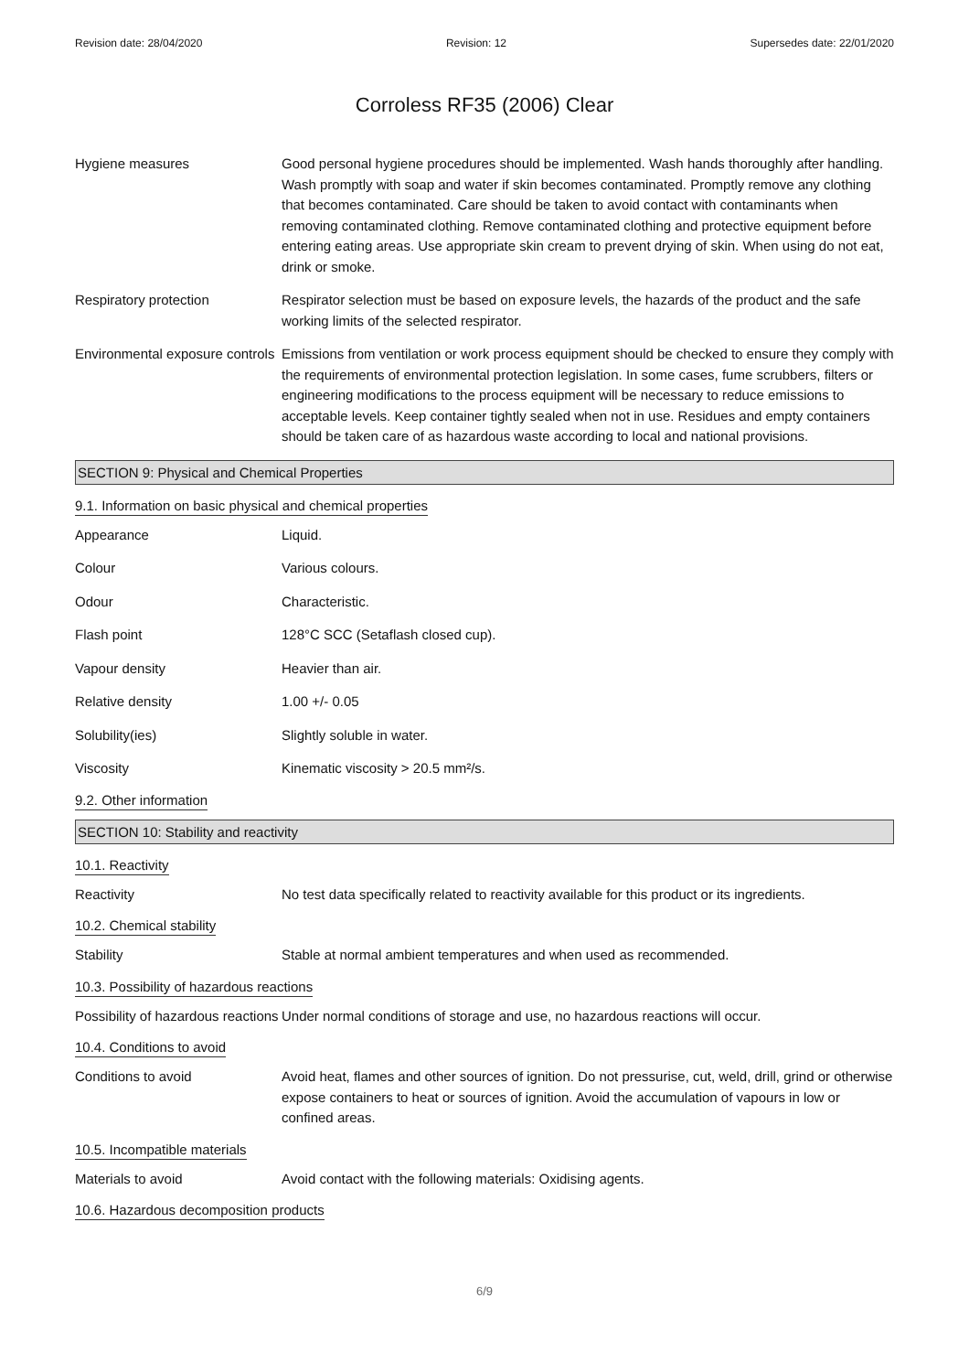Revision date: 28/04/2020 Revision: 12 Supersedes date: 22/01/2020
Corroless RF35 (2006) Clear
Hygiene measures Good personal hygiene procedures should be implemented. Wash hands thoroughly after handling. Wash promptly with soap and water if skin becomes contaminated. Promptly remove any clothing that becomes contaminated. Care should be taken to avoid contact with contaminants when removing contaminated clothing. Remove contaminated clothing and protective equipment before entering eating areas. Use appropriate skin cream to prevent drying of skin. When using do not eat, drink or smoke.
Respiratory protection Respirator selection must be based on exposure levels, the hazards of the product and the safe working limits of the selected respirator.
Environmental exposure controls
Emissions from ventilation or work process equipment should be checked to ensure they comply with the requirements of environmental protection legislation. In some cases, fume scrubbers, filters or engineering modifications to the process equipment will be necessary to reduce emissions to acceptable levels. Keep container tightly sealed when not in use. Residues and empty containers should be taken care of as hazardous waste according to local and national provisions.
SECTION 9: Physical and Chemical Properties
9.1. Information on basic physical and chemical properties
Appearance Liquid.
Colour Various colours.
Odour Characteristic.
Flash point 128°C SCC (Setaflash closed cup).
Vapour density Heavier than air.
Relative density 1.00 +/- 0.05
Solubility(ies) Slightly soluble in water.
Viscosity Kinematic viscosity > 20.5 mm²/s.
9.2. Other information
SECTION 10: Stability and reactivity
10.1. Reactivity
Reactivity No test data specifically related to reactivity available for this product or its ingredients.
10.2. Chemical stability
Stability Stable at normal ambient temperatures and when used as recommended.
10.3. Possibility of hazardous reactions
Possibility of hazardous reactions
Under normal conditions of storage and use, no hazardous reactions will occur.
10.4. Conditions to avoid
Conditions to avoid Avoid heat, flames and other sources of ignition. Do not pressurise, cut, weld, drill, grind or otherwise expose containers to heat or sources of ignition. Avoid the accumulation of vapours in low or confined areas.
10.5. Incompatible materials
Materials to avoid Avoid contact with the following materials: Oxidising agents.
10.6. Hazardous decomposition products
6/9